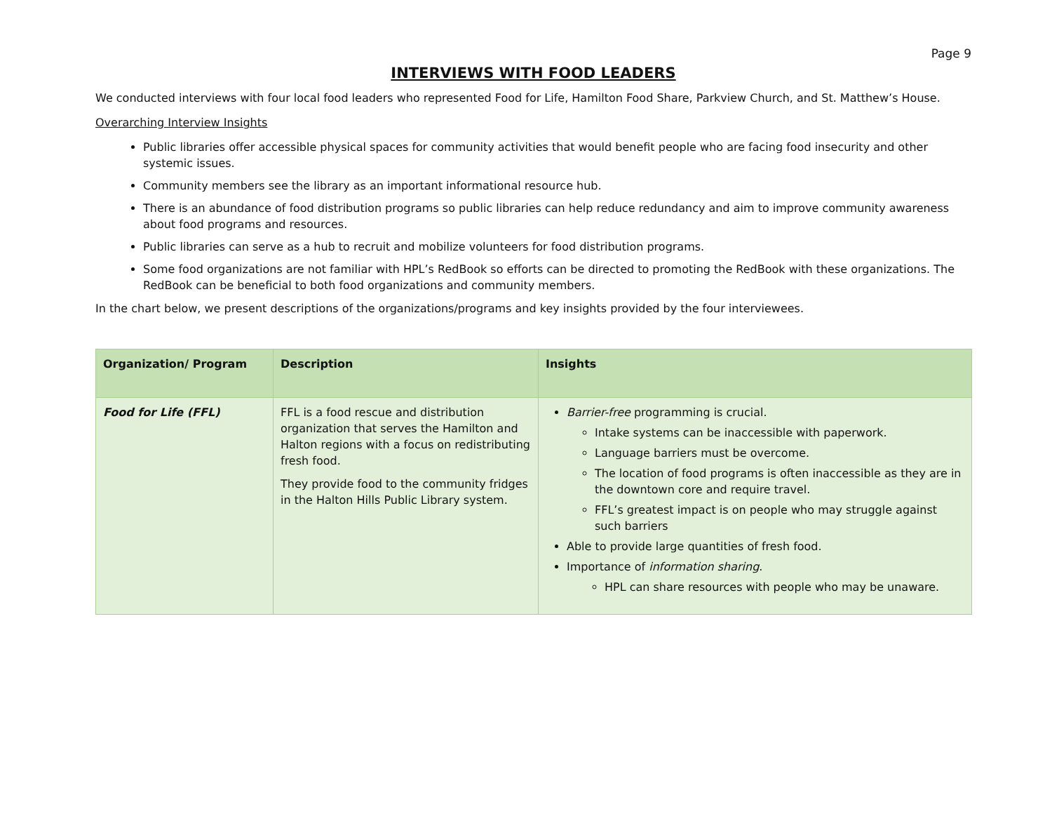Page 9
INTERVIEWS WITH FOOD LEADERS
We conducted interviews with four local food leaders who represented Food for Life, Hamilton Food Share, Parkview Church, and St. Matthew’s House.
Overarching Interview Insights
Public libraries offer accessible physical spaces for community activities that would benefit people who are facing food insecurity and other systemic issues.
Community members see the library as an important informational resource hub.
There is an abundance of food distribution programs so public libraries can help reduce redundancy and aim to improve community awareness about food programs and resources.
Public libraries can serve as a hub to recruit and mobilize volunteers for food distribution programs.
Some food organizations are not familiar with HPL’s RedBook so efforts can be directed to promoting the RedBook with these organizations. The RedBook can be beneficial to both food organizations and community members.
In the chart below, we present descriptions of the organizations/programs and key insights provided by the four interviewees.
| Organization/ Program | Description | Insights |
| --- | --- | --- |
| Food for Life (FFL) | FFL is a food rescue and distribution organization that serves the Hamilton and Halton regions with a focus on redistributing fresh food. They provide food to the community fridges in the Halton Hills Public Library system. | Barrier-free programming is crucial. Intake systems can be inaccessible with paperwork. Language barriers must be overcome. The location of food programs is often inaccessible as they are in the downtown core and require travel. FFL’s greatest impact is on people who may struggle against such barriers Able to provide large quantities of fresh food. Importance of information sharing . HPL can share resources with people who may be unaware. |